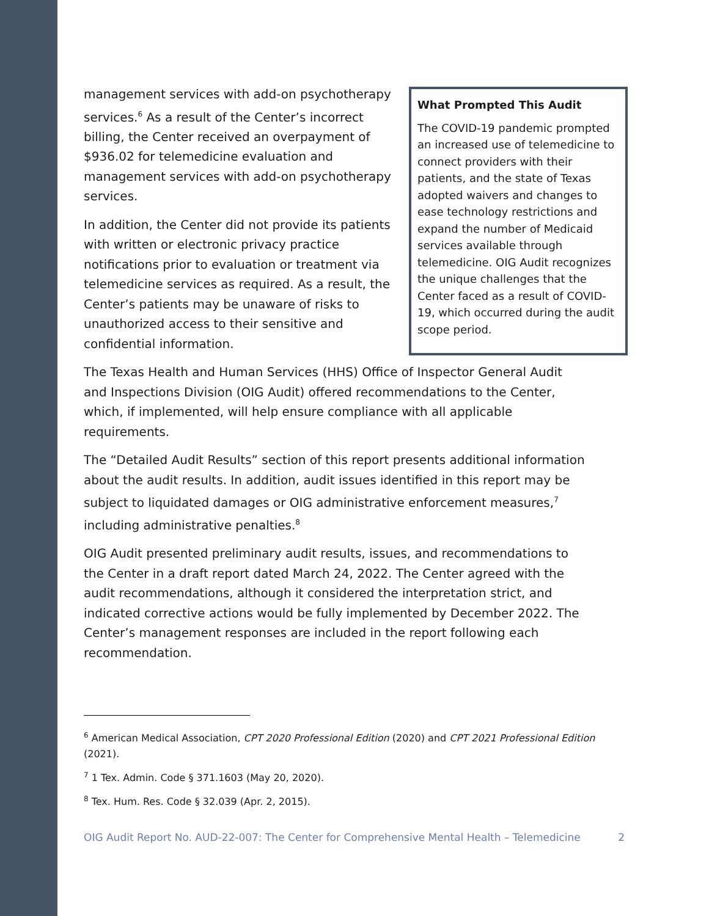management services with add-on psychotherapy services.<sup>6</sup> As a result of the Center’s incorrect billing, the Center received an overpayment of $936.02 for telemedicine evaluation and management services with add-on psychotherapy services.
In addition, the Center did not provide its patients with written or electronic privacy practice notifications prior to evaluation or treatment via telemedicine services as required. As a result, the Center’s patients may be unaware of risks to unauthorized access to their sensitive and confidential information.
What Prompted This Audit
The COVID-19 pandemic prompted an increased use of telemedicine to connect providers with their patients, and the state of Texas adopted waivers and changes to ease technology restrictions and expand the number of Medicaid services available through telemedicine. OIG Audit recognizes the unique challenges that the Center faced as a result of COVID-19, which occurred during the audit scope period.
The Texas Health and Human Services (HHS) Office of Inspector General Audit and Inspections Division (OIG Audit) offered recommendations to the Center, which, if implemented, will help ensure compliance with all applicable requirements.
The “Detailed Audit Results” section of this report presents additional information about the audit results. In addition, audit issues identified in this report may be subject to liquidated damages or OIG administrative enforcement measures,<sup>7</sup> including administrative penalties.<sup>8</sup>
OIG Audit presented preliminary audit results, issues, and recommendations to the Center in a draft report dated March 24, 2022. The Center agreed with the audit recommendations, although it considered the interpretation strict, and indicated corrective actions would be fully implemented by December 2022. The Center’s management responses are included in the report following each recommendation.
<sup>6</sup> American Medical Association, CPT 2020 Professional Edition (2020) and CPT 2021 Professional Edition (2021).
<sup>7</sup> 1 Tex. Admin. Code § 371.1603 (May 20, 2020).
<sup>8</sup> Tex. Hum. Res. Code § 32.039 (Apr. 2, 2015).
OIG Audit Report No. AUD-22-007: The Center for Comprehensive Mental Health – Telemedicine 2